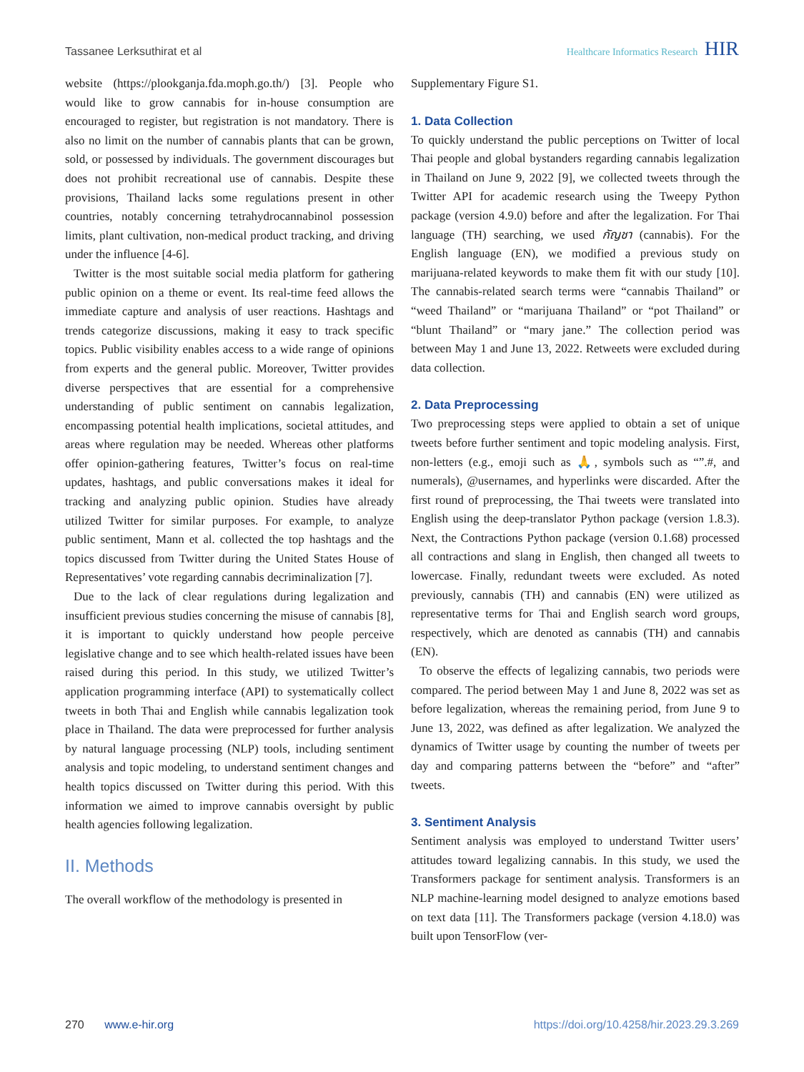Tassanee Lerksuthirat et al Healthcare Informatics Research HIR
website (https://plookganja.fda.moph.go.th/) [3]. People who would like to grow cannabis for in-house consumption are encouraged to register, but registration is not mandatory. There is also no limit on the number of cannabis plants that can be grown, sold, or possessed by individuals. The government discourages but does not prohibit recreational use of cannabis. Despite these provisions, Thailand lacks some regulations present in other countries, notably concerning tetrahydrocannabinol possession limits, plant cultivation, non-medical product tracking, and driving under the influence [4-6].
Twitter is the most suitable social media platform for gathering public opinion on a theme or event. Its real-time feed allows the immediate capture and analysis of user reactions. Hashtags and trends categorize discussions, making it easy to track specific topics. Public visibility enables access to a wide range of opinions from experts and the general public. Moreover, Twitter provides diverse perspectives that are essential for a comprehensive understanding of public sentiment on cannabis legalization, encompassing potential health implications, societal attitudes, and areas where regulation may be needed. Whereas other platforms offer opinion-gathering features, Twitter’s focus on real-time updates, hashtags, and public conversations makes it ideal for tracking and analyzing public opinion. Studies have already utilized Twitter for similar purposes. For example, to analyze public sentiment, Mann et al. collected the top hashtags and the topics discussed from Twitter during the United States House of Representatives’ vote regarding cannabis decriminalization [7].
Due to the lack of clear regulations during legalization and insufficient previous studies concerning the misuse of cannabis [8], it is important to quickly understand how people perceive legislative change and to see which health-related issues have been raised during this period. In this study, we utilized Twitter’s application programming interface (API) to systematically collect tweets in both Thai and English while cannabis legalization took place in Thailand. The data were preprocessed for further analysis by natural language processing (NLP) tools, including sentiment analysis and topic modeling, to understand sentiment changes and health topics discussed on Twitter during this period. With this information we aimed to improve cannabis oversight by public health agencies following legalization.
II. Methods
The overall workflow of the methodology is presented in
Supplementary Figure S1.
1. Data Collection
To quickly understand the public perceptions on Twitter of local Thai people and global bystanders regarding cannabis legalization in Thailand on June 9, 2022 [9], we collected tweets through the Twitter API for academic research using the Tweepy Python package (version 4.9.0) before and after the legalization. For Thai language (TH) searching, we used กัญชา (cannabis). For the English language (EN), we modified a previous study on marijuana-related keywords to make them fit with our study [10]. The cannabis-related search terms were “cannabis Thailand” or “weed Thailand” or “marijuana Thailand” or “pot Thailand” or “blunt Thailand” or “mary jane.” The collection period was between May 1 and June 13, 2022. Retweets were excluded during data collection.
2. Data Preprocessing
Two preprocessing steps were applied to obtain a set of unique tweets before further sentiment and topic modeling analysis. First, non-letters (e.g., emoji such as 🙏, symbols such as “”.#, and numerals), @usernames, and hyperlinks were discarded. After the first round of preprocessing, the Thai tweets were translated into English using the deep-translator Python package (version 1.8.3). Next, the Contractions Python package (version 0.1.68) processed all contractions and slang in English, then changed all tweets to lowercase. Finally, redundant tweets were excluded. As noted previously, cannabis (TH) and cannabis (EN) were utilized as representative terms for Thai and English search word groups, respectively, which are denoted as cannabis (TH) and cannabis (EN).
To observe the effects of legalizing cannabis, two periods were compared. The period between May 1 and June 8, 2022 was set as before legalization, whereas the remaining period, from June 9 to June 13, 2022, was defined as after legalization. We analyzed the dynamics of Twitter usage by counting the number of tweets per day and comparing patterns between the “before” and “after” tweets.
3. Sentiment Analysis
Sentiment analysis was employed to understand Twitter users’ attitudes toward legalizing cannabis. In this study, we used the Transformers package for sentiment analysis. Transformers is an NLP machine-learning model designed to analyze emotions based on text data [11]. The Transformers package (version 4.18.0) was built upon TensorFlow (ver-
270 www.e-hir.org https://doi.org/10.4258/hir.2023.29.3.269